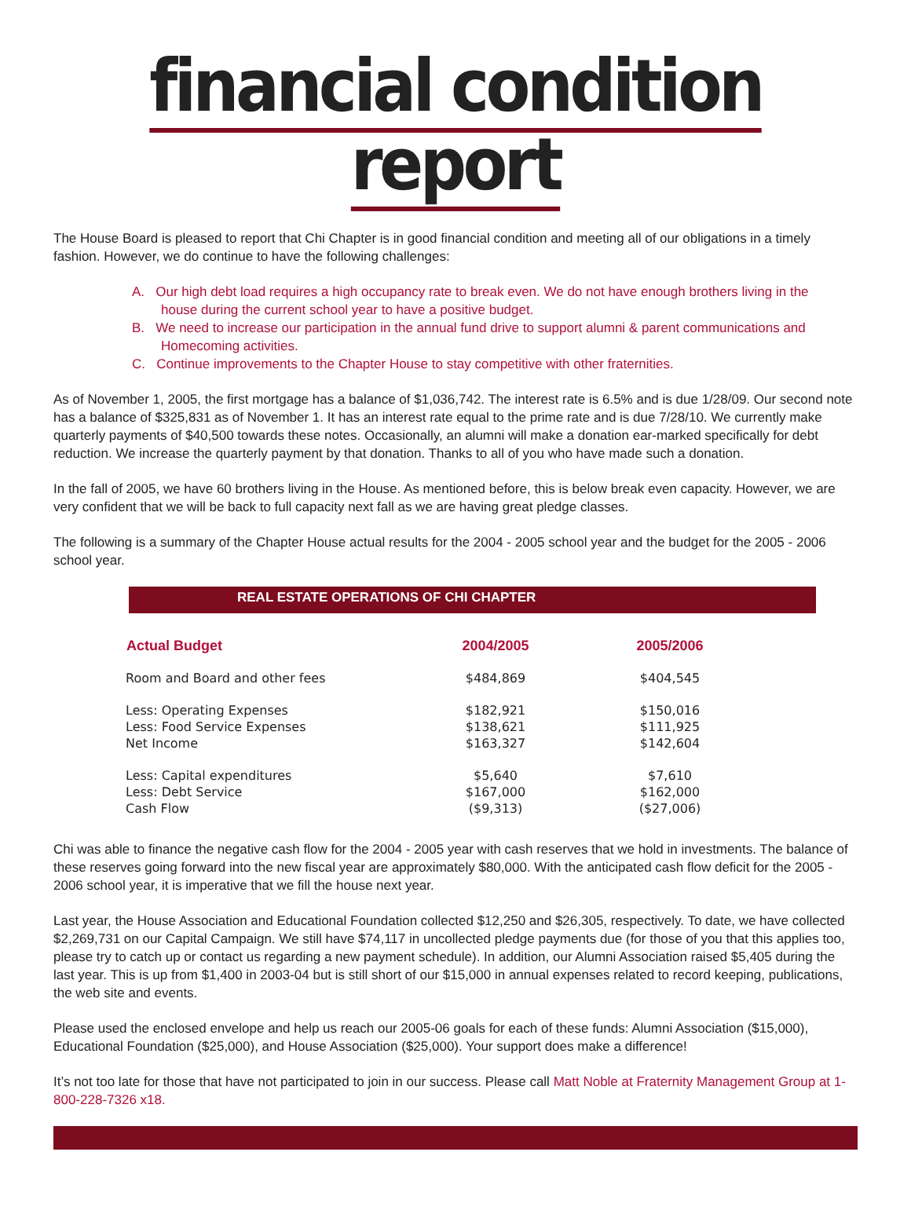financial condition report
The House Board is pleased to report that Chi Chapter is in good financial condition and meeting all of our obligations in a timely fashion. However, we do continue to have the following challenges:
A. Our high debt load requires a high occupancy rate to break even. We do not have enough brothers living in the house during the current school year to have a positive budget.
B. We need to increase our participation in the annual fund drive to support alumni & parent communications and Homecoming activities.
C. Continue improvements to the Chapter House to stay competitive with other fraternities.
As of November 1, 2005, the first mortgage has a balance of $1,036,742. The interest rate is 6.5% and is due 1/28/09. Our second note has a balance of $325,831 as of November 1. It has an interest rate equal to the prime rate and is due 7/28/10. We currently make quarterly payments of $40,500 towards these notes. Occasionally, an alumni will make a donation ear-marked specifically for debt reduction. We increase the quarterly payment by that donation. Thanks to all of you who have made such a donation.
In the fall of 2005, we have 60 brothers living in the House. As mentioned before, this is below break even capacity. However, we are very confident that we will be back to full capacity next fall as we are having great pledge classes.
The following is a summary of the Chapter House actual results for the 2004 - 2005 school year and the budget for the 2005 - 2006 school year.
REAL ESTATE OPERATIONS OF CHI CHAPTER
| Actual Budget | 2004/2005 | 2005/2006 |
| --- | --- | --- |
| Room and Board and other fees | $484,869 | $404,545 |
| Less: Operating Expenses | $182,921 | $150,016 |
| Less: Food Service Expenses | $138,621 | $111,925 |
| Net Income | $163,327 | $142,604 |
| Less: Capital expenditures | $5,640 | $7,610 |
| Less: Debt Service | $167,000 | $162,000 |
| Cash Flow | ($9,313) | ($27,006) |
Chi was able to finance the negative cash flow for the 2004 - 2005 year with cash reserves that we hold in investments. The balance of these reserves going forward into the new fiscal year are approximately $80,000. With the anticipated cash flow deficit for the 2005 - 2006 school year, it is imperative that we fill the house next year.
Last year, the House Association and Educational Foundation collected $12,250 and $26,305, respectively. To date, we have collected $2,269,731 on our Capital Campaign. We still have $74,117 in uncollected pledge payments due (for those of you that this applies too, please try to catch up or contact us regarding a new payment schedule). In addition, our Alumni Association raised $5,405 during the last year. This is up from $1,400 in 2003-04 but is still short of our $15,000 in annual expenses related to record keeping, publications, the web site and events.
Please used the enclosed envelope and help us reach our 2005-06 goals for each of these funds: Alumni Association ($15,000), Educational Foundation ($25,000), and House Association ($25,000). Your support does make a difference!
It’s not too late for those that have not participated to join in our success. Please call Matt Noble at Fraternity Management Group at 1-800-228-7326 x18.